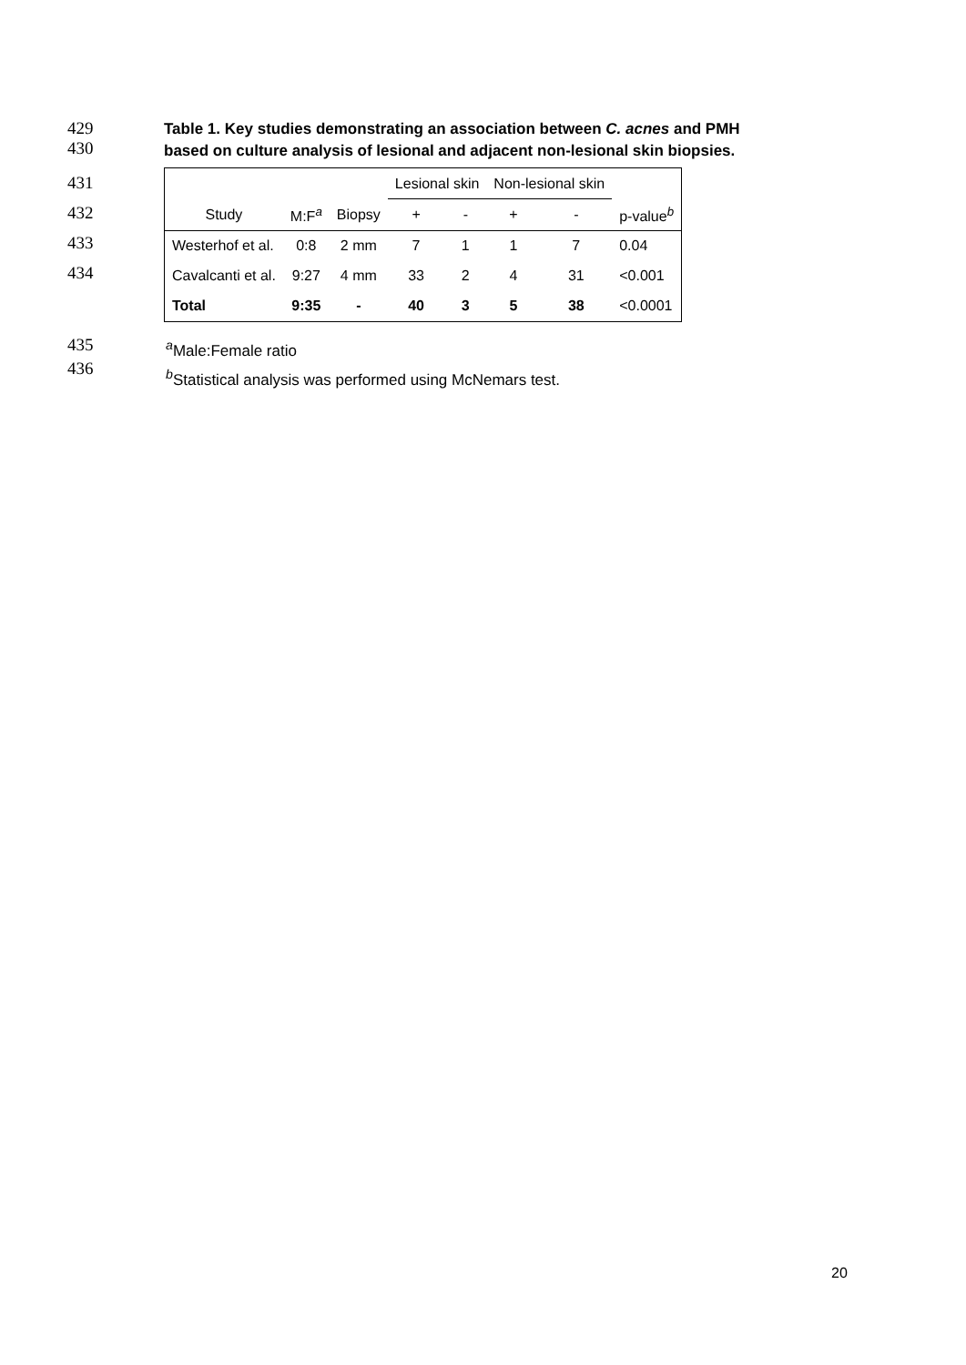429
430
Table 1. Key studies demonstrating an association between C. acnes and PMH
based on culture analysis of lesional and adjacent non-lesional skin biopsies.
431
432
433
434
| | | | Lesional skin | | Non-lesional skin | | |
| Study | M:F<sup>a</sup> | Biopsy | + | - | + | - | p-value<sup>b</sup> |
| Westerhof et al. | 0:8 | 2 mm | 7 | 1 | 1 | 7 | 0.04 |
| Cavalcanti et al. | 9:27 | 4 mm | 33 | 2 | 4 | 31 | <0.001 |
| Total | 9:35 | - | 40 | 3 | 5 | 38 | <0.0001 |
435
436
<sup>a</sup> Male:Female ratio
<sup>b</sup> Statistical analysis was performed using McNemars test.
20